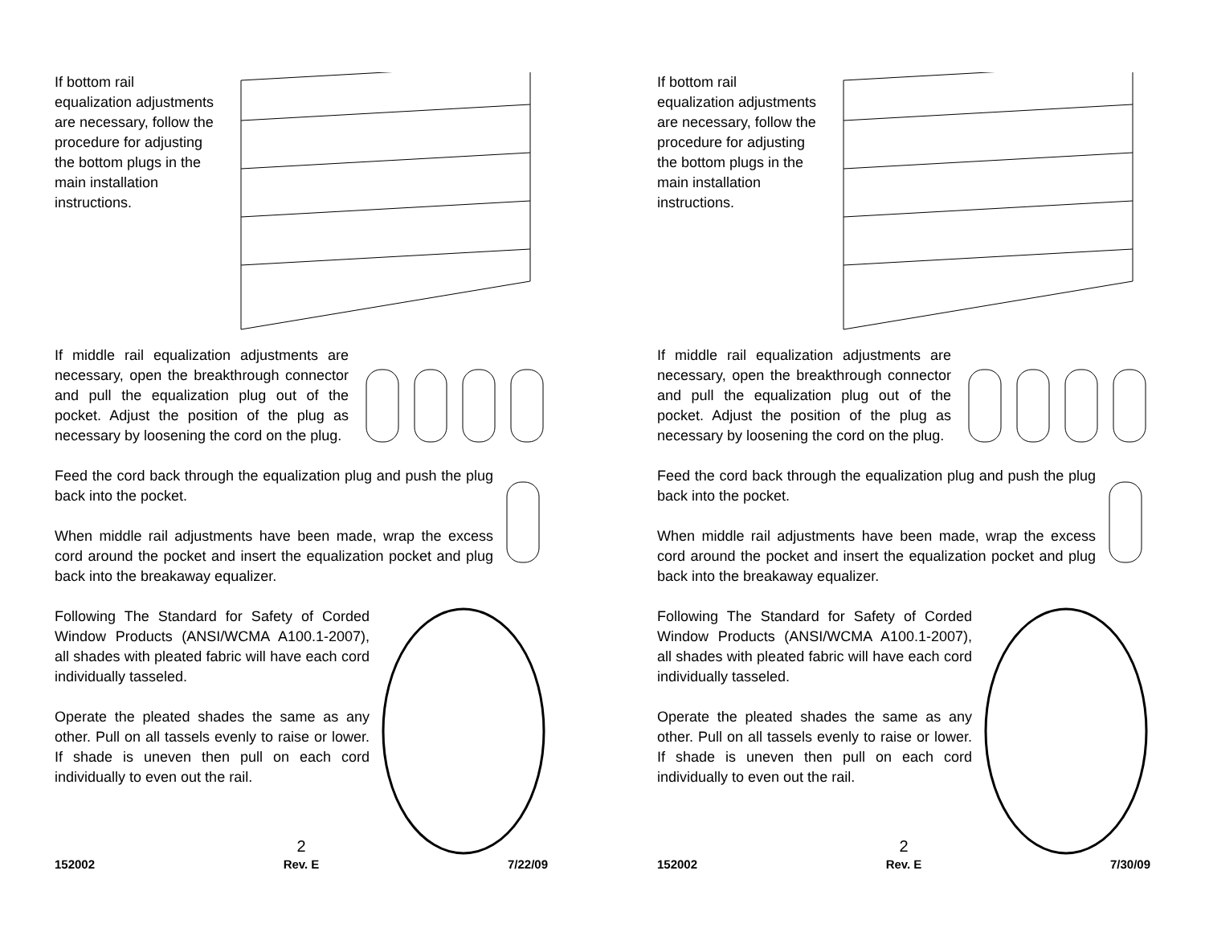If bottom rail equalization adjustments are necessary, follow the procedure for adjusting the bottom plugs in the main installation instructions.
If middle rail equalization adjustments are necessary, open the breakthrough connector and pull the equalization plug out of the pocket. Adjust the position of the plug as necessary by loosening the cord on the plug.
Feed the cord back through the equalization plug and push the plug back into the pocket.
When middle rail adjustments have been made, wrap the excess cord around the pocket and insert the equalization pocket and plug back into the breakaway equalizer.
Following The Standard for Safety of Corded Window Products (ANSI/WCMA A100.1-2007), all shades with pleated fabric will have each cord individually tasseled.
Operate the pleated shades the same as any other. Pull on all tassels evenly to raise or lower. If shade is uneven then pull on each cord individually to even out the rail.
2
152002 Rev. E 7/22/09
If bottom rail equalization adjustments are necessary, follow the procedure for adjusting the bottom plugs in the main installation instructions.
If middle rail equalization adjustments are necessary, open the breakthrough connector and pull the equalization plug out of the pocket. Adjust the position of the plug as necessary by loosening the cord on the plug.
Feed the cord back through the equalization plug and push the plug back into the pocket.
When middle rail adjustments have been made, wrap the excess cord around the pocket and insert the equalization pocket and plug back into the breakaway equalizer.
Following The Standard for Safety of Corded Window Products (ANSI/WCMA A100.1-2007), all shades with pleated fabric will have each cord individually tasseled.
Operate the pleated shades the same as any other. Pull on all tassels evenly to raise or lower. If shade is uneven then pull on each cord individually to even out the rail.
2
152002 Rev. E 7/30/09